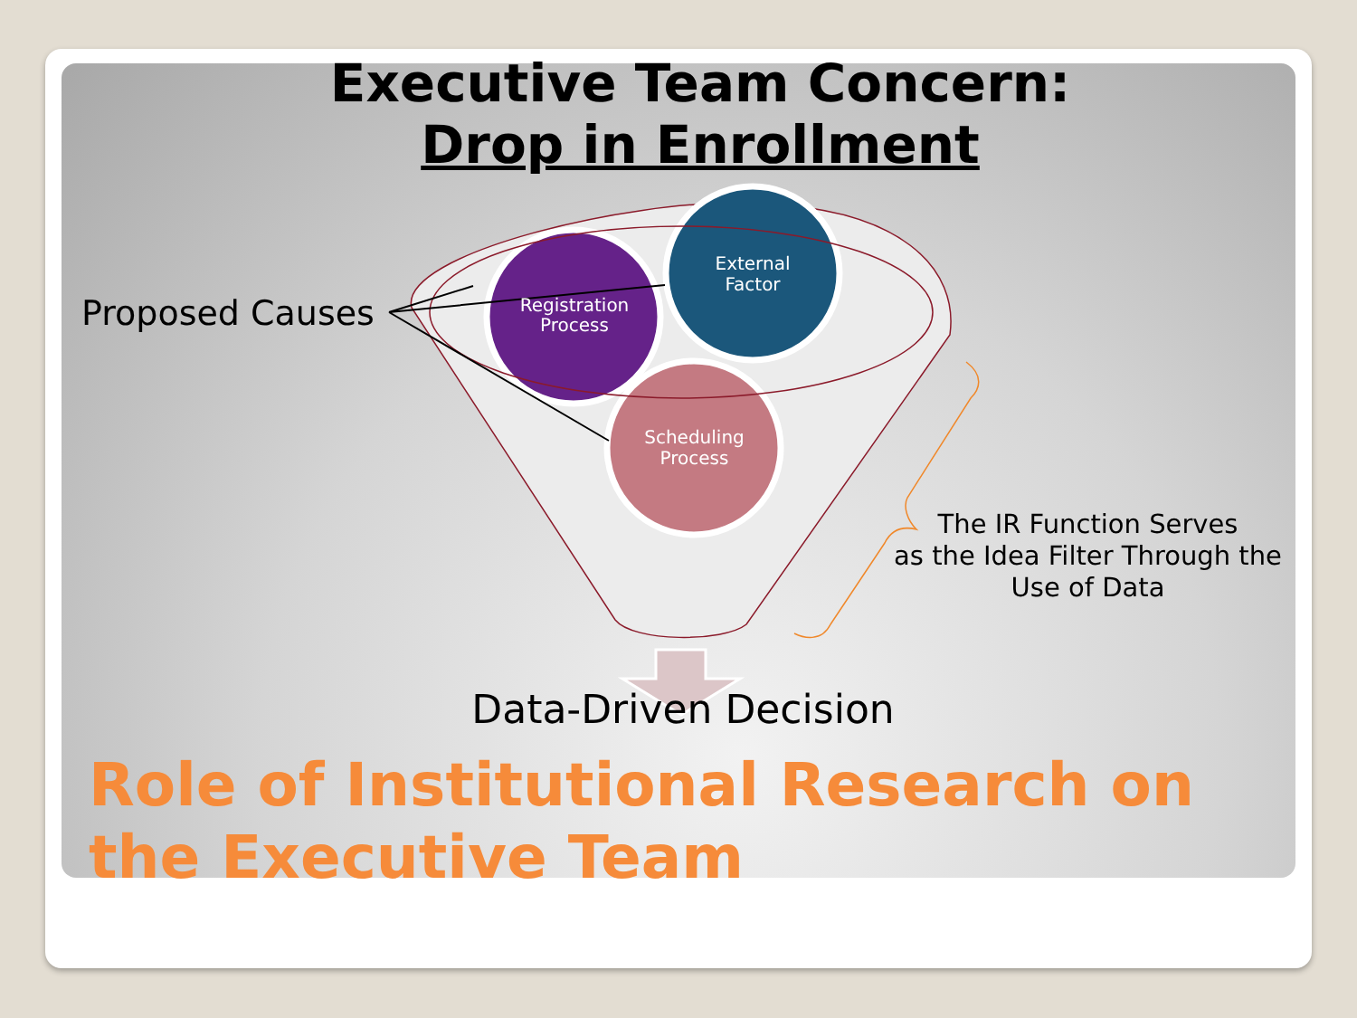Executive Team Concern:
Drop in Enrollment
Proposed Causes
Registration
Process
External
Factor
Scheduling
Process
The IR Function Serves
as the Idea Filter Through the
Use of Data
Data-Driven Decision
Role of Institutional Research on
the Executive Team